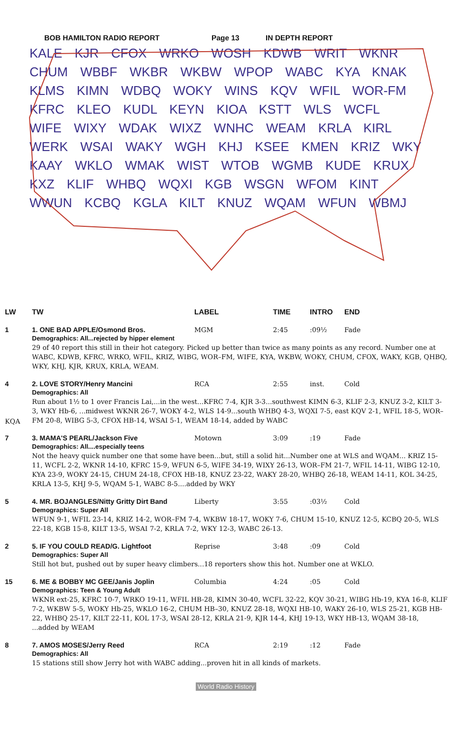BOB HAMILTON RADIO REPORT Page 13 IN DEPTH REPORT
KALE KJR CFOX WRKO WOSH KDWB WRIT WKNR CHUM WBBF WKBR WKBW WPOP WABC KYA KNAK KLMS KIMN WDBQ WOKY WINS KQV WFIL WOR-FM KFRC KLEO KUDL KEYN KIOA KSTT WLS WCFL WIFE WIXY WDAK WIXZ WNHC WEAM KRLA KIRL WERK WSAI WAKY WGH KHJ KSEE KMEN KRIZ WKY KAAY WKLO WMAK WIST WTOB WGMB KUDE KRUX KXZ KLIF WHBQ WQXI KGB WSGN WFOM KINT WWUN KCBQ KGLA KILT KNUZ WQAM WFUN WBMJ
| LW | TW | LABEL | TIME | INTRO | END |
| --- | --- | --- | --- | --- | --- |
| 1 | 1. ONE BAD APPLE/Osmond Bros. | MGM | 2:45 | :09½ | Fade |
| | Demographics: All...rejected by hipper element 29 of 40 report this still in their hot category. Picked up better than twice as many points as any record. Number one at WABC, KDWB, KFRC, WRKO, WFIL, KRIZ, WIBG, WOR–FM, WIFE, KYA, WKBW, WOKY, CHUM, CFOX, WAKY, KGB, QHBQ, WKY, KHJ, KJR, KRUX, KRLA, WEAM. | | | | |
| 4 | 2. LOVE STORY/Henry Mancini | RCA | 2:55 | inst. | Cold |
| KQA | Demographics: All Run about 1½ to 1 over Francis Lai,...in the west...KFRC 7-4, KJR 3-3...southwest KIMN 6-3, KLIF 2-3, KNUZ 3-2, KILT 3-3, WKY Hb-6, ...midwest WKNR 26-7, WOKY 4-2, WLS 14-9...south WHBQ 4-3, WQXI 7-5, east KQV 2-1, WFIL 18-5, WOR–FM 20-8, WIBG 5-3, CFOX HB-14, WSAI 5-1, WEAM 18-14, added by WABC | | | | |
| 7 | 3. MAMA'S PEARL/Jackson Five | Motown | 3:09 | :19 | Fade |
| | Demographics: All....especially teens Not the heavy quick number one that some have been...but, still a solid hit...Number one at WLS and WQAM... KRIZ 15-11, WCFL 2-2, WKNR 14-10, KFRC 15-9, WFUN 6-5, WIFE 34-19, WIXY 26-13, WOR–FM 21-7, WFIL 14-11, WIBG 12-10, KYA 23-9, WOKY 24-15, CHUM 24-18, CFOX HB-18, KNUZ 23-22, WAKY 28-20, WHBQ 26-18, WEAM 14-11, KOL 34-25, KRLA 13-5, KHJ 9-5, WQAM 5-1, WABC 8-5....added by WKY | | | | |
| 5 | 4. MR. BOJANGLES/Nitty Gritty Dirt Band | Liberty | 3:55 | :03½ | Cold |
| | Demographics: Super All WFUN 9-1, WFIL 23-14, KRIZ 14-2, WOR–FM 7-4, WKBW 18-17, WOKY 7-6, CHUM 15-10, KNUZ 12-5, KCBQ 20-5, WLS 22-18, KGB 15-8, KILT 13-5, WSAI 7-2, KRLA 7-2, WKY 12-3, WABC 26-13. | | | | |
| 2 | 5. IF YOU COULD READ/G. Lightfoot | Reprise | 3:48 | :09 | Cold |
| | Demographics: Super All Still hot but, pushed out by super heavy climbers...18 reporters show this hot. Number one at WKLO. | | | | |
| 15 | 6. ME & BOBBY MC GEE/Janis Joplin | Columbia | 4:24 | :05 | Cold |
| | Demographics: Teen & Young Adult WKNR ext-25, KFRC 10-7, WRKO 19-11, WFIL HB-28, KIMN 30-40, WCFL 32-22, KQV 30-21, WIBG Hb-19, KYA 16-8, KLIF 7-2, WKBW 5-5, WOKY Hb-25, WKLO 16-2, CHUM HB–30, KNUZ 28-18, WQXI HB-10, WAKY 26-10, WLS 25-21, KGB HB-22, WHBQ 25-17, KILT 22-11, KOL 17-3, WSAI 28-12, KRLA 21-9, KJR 14-4, KHJ 19-13, WKY HB-13, WQAM 38-18, ...added by WEAM | | | | |
| 8 | 7. AMOS MOSES/Jerry Reed | RCA | 2:19 | :12 | Fade |
| | Demographics: All 15 stations still show Jerry hot with WABC adding...proven hit in all kinds of markets. | | | | |
World Radio History